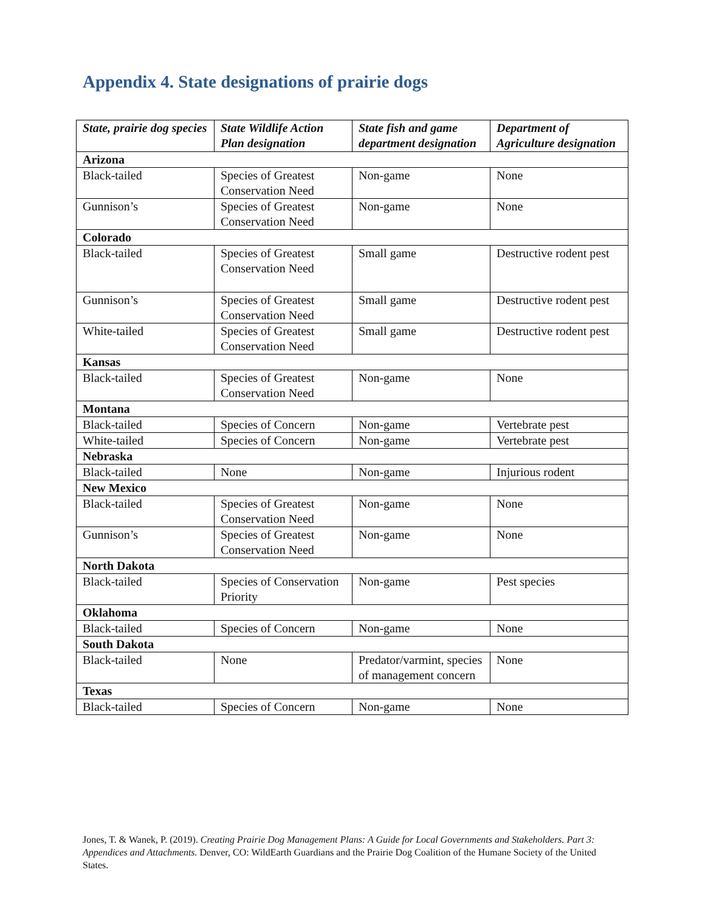Appendix 4. State designations of prairie dogs
| State, prairie dog species | State Wildlife Action Plan designation | State fish and game department designation | Department of Agriculture designation |
| --- | --- | --- | --- |
| Arizona | | | |
| Black-tailed | Species of Greatest Conservation Need | Non-game | None |
| Gunnison’s | Species of Greatest Conservation Need | Non-game | None |
| Colorado | | | |
| Black-tailed | Species of Greatest Conservation Need | Small game | Destructive rodent pest |
| Gunnison’s | Species of Greatest Conservation Need | Small game | Destructive rodent pest |
| White-tailed | Species of Greatest Conservation Need | Small game | Destructive rodent pest |
| Kansas | | | |
| Black-tailed | Species of Greatest Conservation Need | Non-game | None |
| Montana | | | |
| Black-tailed | Species of Concern | Non-game | Vertebrate pest |
| White-tailed | Species of Concern | Non-game | Vertebrate pest |
| Nebraska | | | |
| Black-tailed | None | Non-game | Injurious rodent |
| New Mexico | | | |
| Black-tailed | Species of Greatest Conservation Need | Non-game | None |
| Gunnison’s | Species of Greatest Conservation Need | Non-game | None |
| North Dakota | | | |
| Black-tailed | Species of Conservation Priority | Non-game | Pest species |
| Oklahoma | | | |
| Black-tailed | Species of Concern | Non-game | None |
| South Dakota | | | |
| Black-tailed | None | Predator/varmint, species of management concern | None |
| Texas | | | |
| Black-tailed | Species of Concern | Non-game | None |
Jones, T. & Wanek, P. (2019). Creating Prairie Dog Management Plans: A Guide for Local Governments and Stakeholders. Part 3: Appendices and Attachments. Denver, CO: WildEarth Guardians and the Prairie Dog Coalition of the Humane Society of the United States.